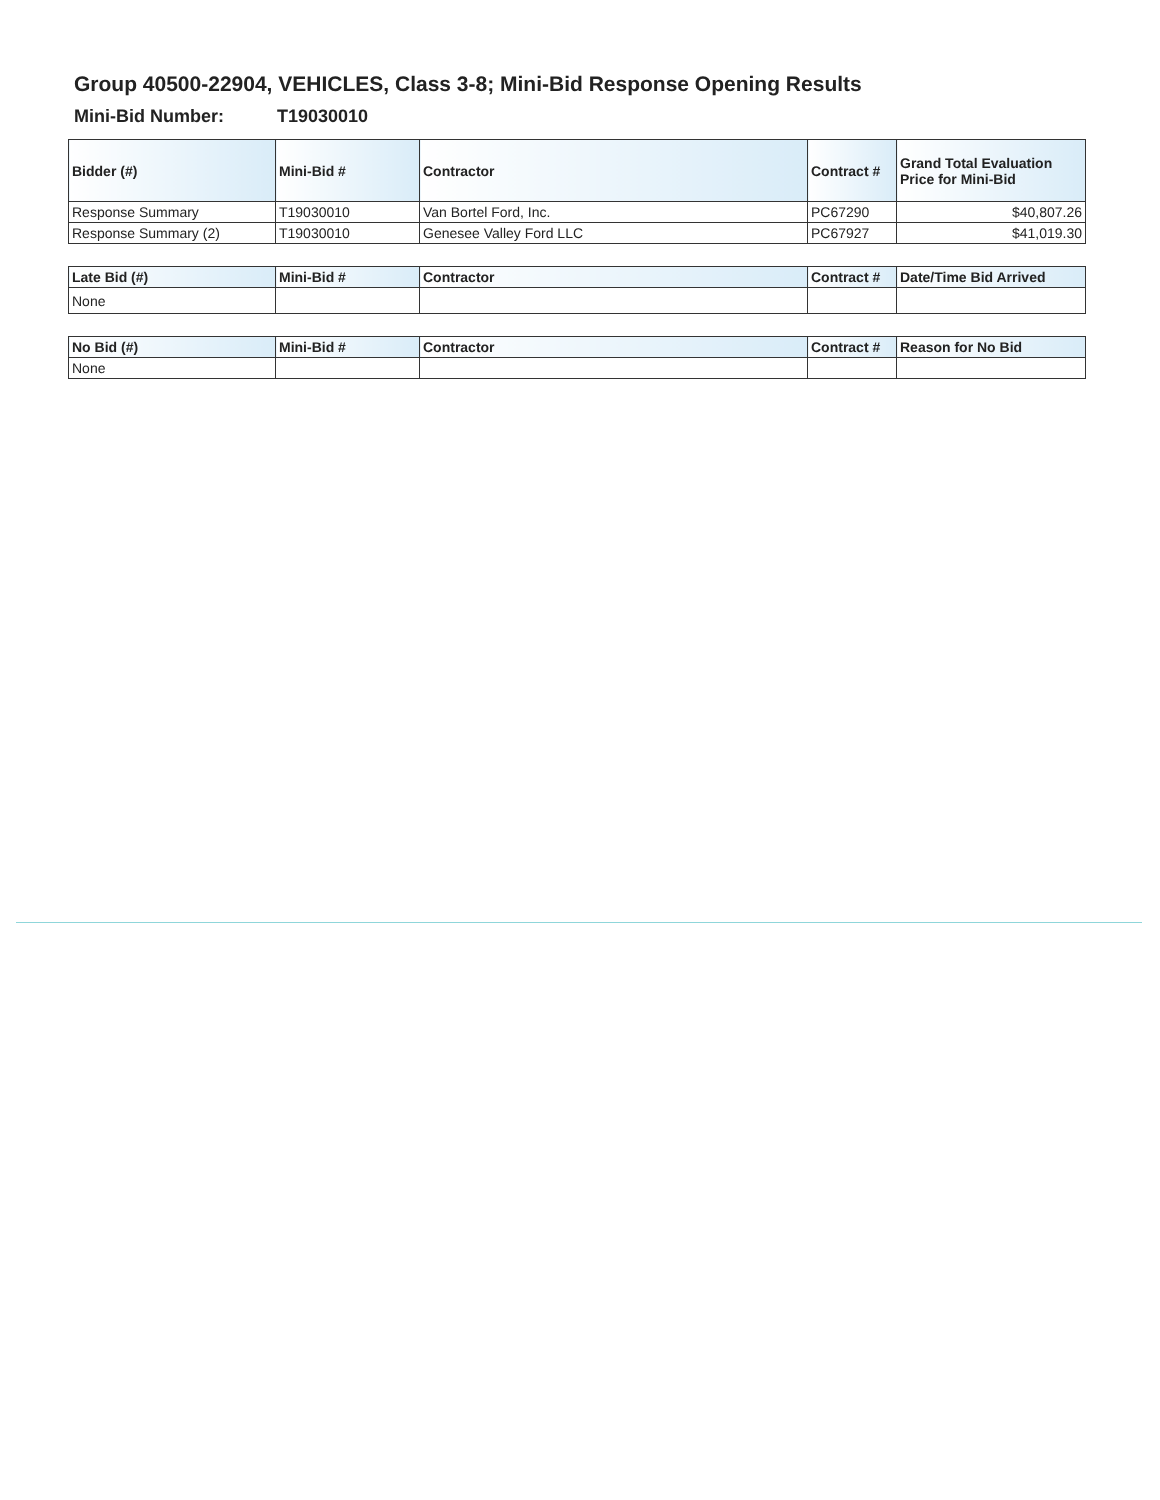Group 40500-22904, VEHICLES, Class 3-8; Mini-Bid Response Opening Results
Mini-Bid Number: T19030010
| Bidder (#) | Mini-Bid # | Contractor | Contract # | Grand Total Evaluation Price for Mini-Bid |
| --- | --- | --- | --- | --- |
| Response Summary | T19030010 | Van Bortel Ford, Inc. | PC67290 | $40,807.26 |
| Response Summary (2) | T19030010 | Genesee Valley Ford LLC | PC67927 | $41,019.30 |
| Late Bid (#) | Mini-Bid # | Contractor | Contract # | Date/Time Bid Arrived |
| --- | --- | --- | --- | --- |
| None | | | | |
| No Bid (#) | Mini-Bid # | Contractor | Contract # | Reason for No Bid |
| --- | --- | --- | --- | --- |
| None | | | | |